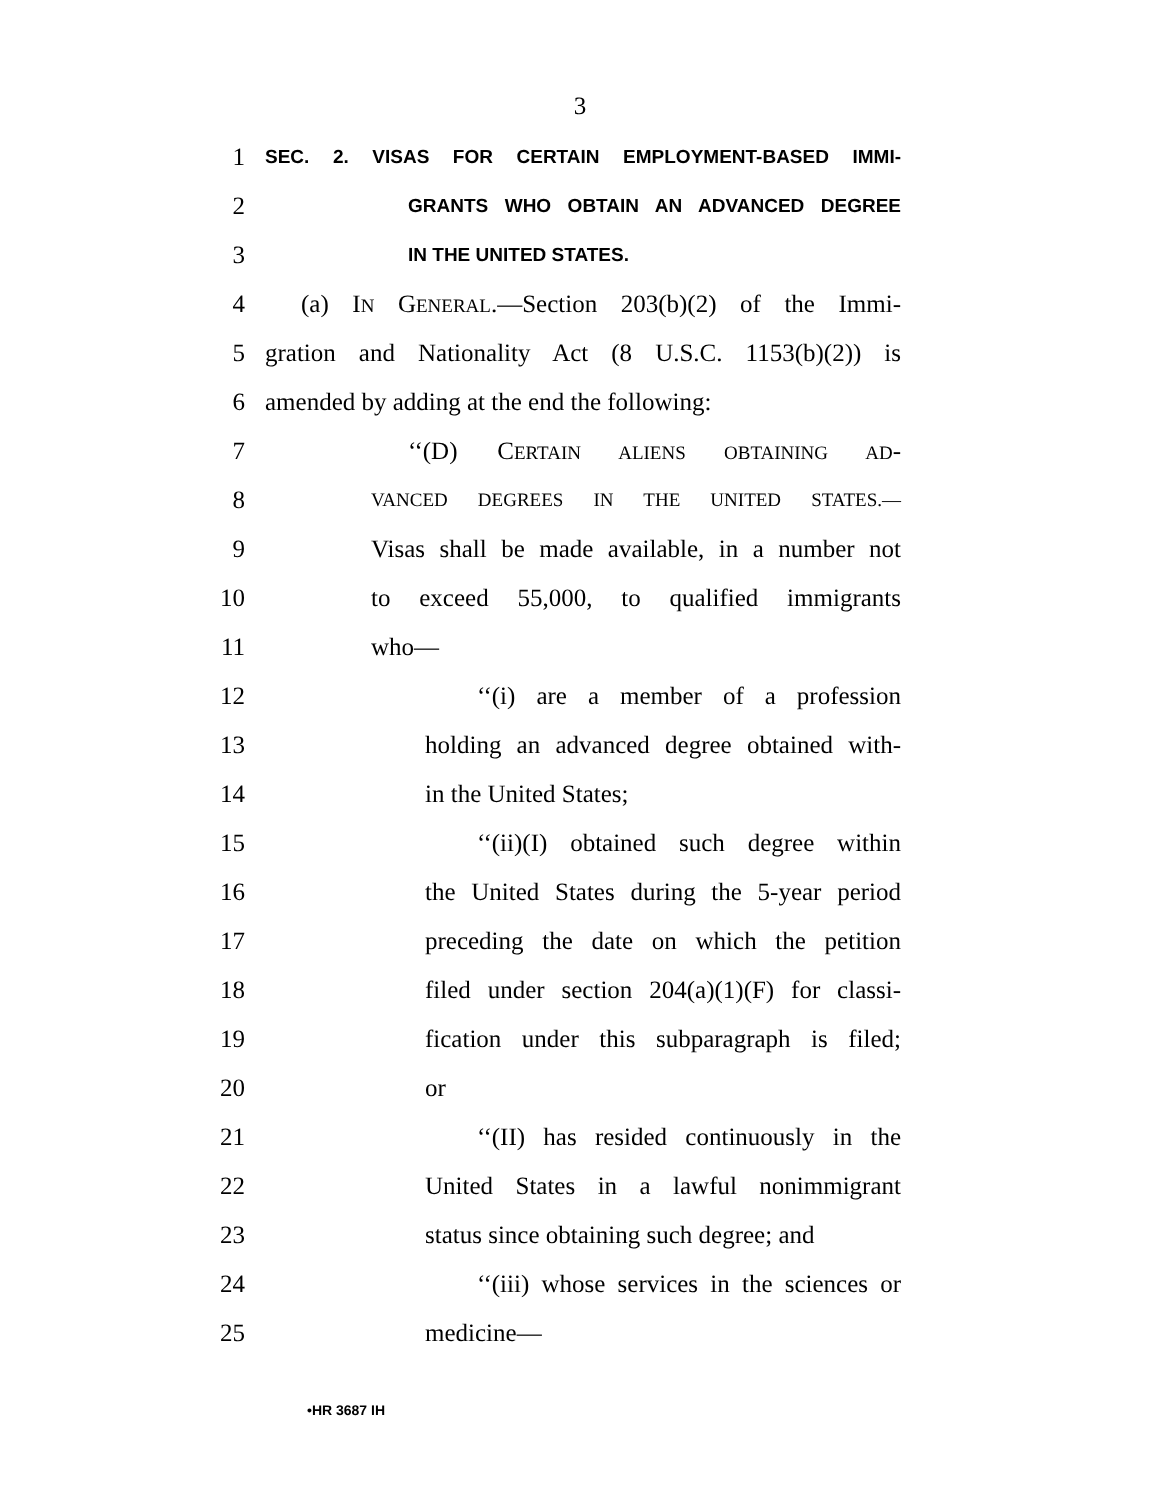3
1
SEC. 2. VISAS FOR CERTAIN EMPLOYMENT-BASED IMMI-
2
GRANTS WHO OBTAIN AN ADVANCED DEGREE
3
IN THE UNITED STATES.
4 (a) IN GENERAL.—Section 203(b)(2) of the Immi-
5 gration and Nationality Act (8 U.S.C. 1153(b)(2)) is
6 amended by adding at the end the following:
7 ‘‘(D) CERTAIN ALIENS OBTAINING AD-
8
VANCED DEGREES IN THE UNITED STATES.—
9 Visas shall be made available, in a number not
10 to exceed 55,000, to qualified immigrants
11 who—
12 ‘‘(i) are a member of a profession
13 holding an advanced degree obtained with-
14 in the United States;
15 ‘‘(ii)(I) obtained such degree within
16 the United States during the 5-year period
17 preceding the date on which the petition
18 filed under section 204(a)(1)(F) for classi-
19 fication under this subparagraph is filed;
20 or
21 ‘‘(II) has resided continuously in the
22 United States in a lawful nonimmigrant
23 status since obtaining such degree; and
24 ‘‘(iii) whose services in the sciences or
25 medicine—
•HR 3687 IH